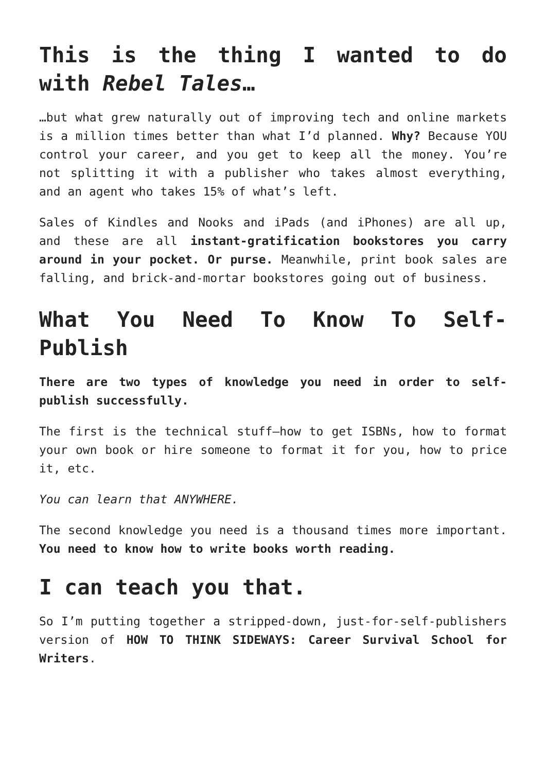This is the thing I wanted to do with Rebel Tales…
…but what grew naturally out of improving tech and online markets is a million times better than what I’d planned. Why? Because YOU control your career, and you get to keep all the money. You’re not splitting it with a publisher who takes almost everything, and an agent who takes 15% of what’s left.
Sales of Kindles and Nooks and iPads (and iPhones) are all up, and these are all instant-gratification bookstores you carry around in your pocket. Or purse. Meanwhile, print book sales are falling, and brick-and-mortar bookstores going out of business.
What You Need To Know To Self-Publish
There are two types of knowledge you need in order to self-publish successfully.
The first is the technical stuff—how to get ISBNs, how to format your own book or hire someone to format it for you, how to price it, etc.
You can learn that ANYWHERE.
The second knowledge you need is a thousand times more important. You need to know how to write books worth reading.
I can teach you that.
So I’m putting together a stripped-down, just-for-self-publishers version of HOW TO THINK SIDEWAYS: Career Survival School for Writers.